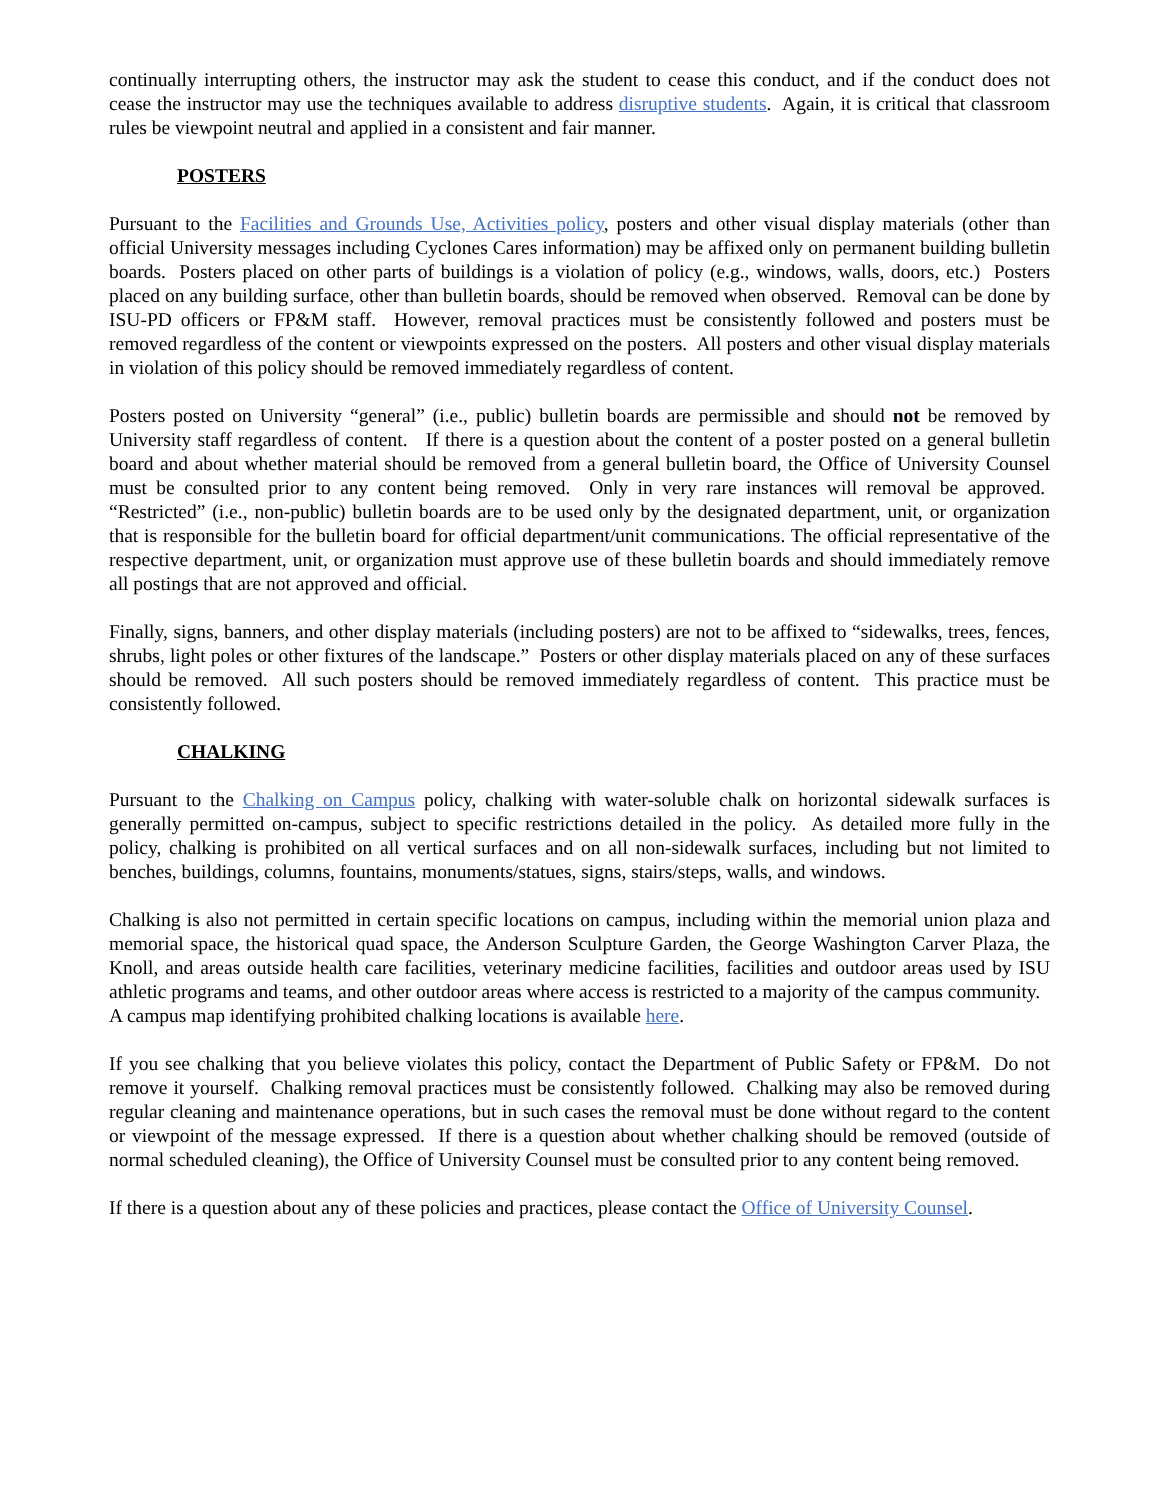continually interrupting others, the instructor may ask the student to cease this conduct, and if the conduct does not cease the instructor may use the techniques available to address disruptive students. Again, it is critical that classroom rules be viewpoint neutral and applied in a consistent and fair manner.
POSTERS
Pursuant to the Facilities and Grounds Use, Activities policy, posters and other visual display materials (other than official University messages including Cyclones Cares information) may be affixed only on permanent building bulletin boards. Posters placed on other parts of buildings is a violation of policy (e.g., windows, walls, doors, etc.) Posters placed on any building surface, other than bulletin boards, should be removed when observed. Removal can be done by ISU-PD officers or FP&M staff. However, removal practices must be consistently followed and posters must be removed regardless of the content or viewpoints expressed on the posters. All posters and other visual display materials in violation of this policy should be removed immediately regardless of content.
Posters posted on University “general” (i.e., public) bulletin boards are permissible and should not be removed by University staff regardless of content. If there is a question about the content of a poster posted on a general bulletin board and about whether material should be removed from a general bulletin board, the Office of University Counsel must be consulted prior to any content being removed. Only in very rare instances will removal be approved. “Restricted” (i.e., non-public) bulletin boards are to be used only by the designated department, unit, or organization that is responsible for the bulletin board for official department/unit communications. The official representative of the respective department, unit, or organization must approve use of these bulletin boards and should immediately remove all postings that are not approved and official.
Finally, signs, banners, and other display materials (including posters) are not to be affixed to “sidewalks, trees, fences, shrubs, light poles or other fixtures of the landscape.” Posters or other display materials placed on any of these surfaces should be removed. All such posters should be removed immediately regardless of content. This practice must be consistently followed.
CHALKING
Pursuant to the Chalking on Campus policy, chalking with water-soluble chalk on horizontal sidewalk surfaces is generally permitted on-campus, subject to specific restrictions detailed in the policy. As detailed more fully in the policy, chalking is prohibited on all vertical surfaces and on all non-sidewalk surfaces, including but not limited to benches, buildings, columns, fountains, monuments/statues, signs, stairs/steps, walls, and windows.
Chalking is also not permitted in certain specific locations on campus, including within the memorial union plaza and memorial space, the historical quad space, the Anderson Sculpture Garden, the George Washington Carver Plaza, the Knoll, and areas outside health care facilities, veterinary medicine facilities, facilities and outdoor areas used by ISU athletic programs and teams, and other outdoor areas where access is restricted to a majority of the campus community. A campus map identifying prohibited chalking locations is available here.
If you see chalking that you believe violates this policy, contact the Department of Public Safety or FP&M. Do not remove it yourself. Chalking removal practices must be consistently followed. Chalking may also be removed during regular cleaning and maintenance operations, but in such cases the removal must be done without regard to the content or viewpoint of the message expressed. If there is a question about whether chalking should be removed (outside of normal scheduled cleaning), the Office of University Counsel must be consulted prior to any content being removed.
If there is a question about any of these policies and practices, please contact the Office of University Counsel.